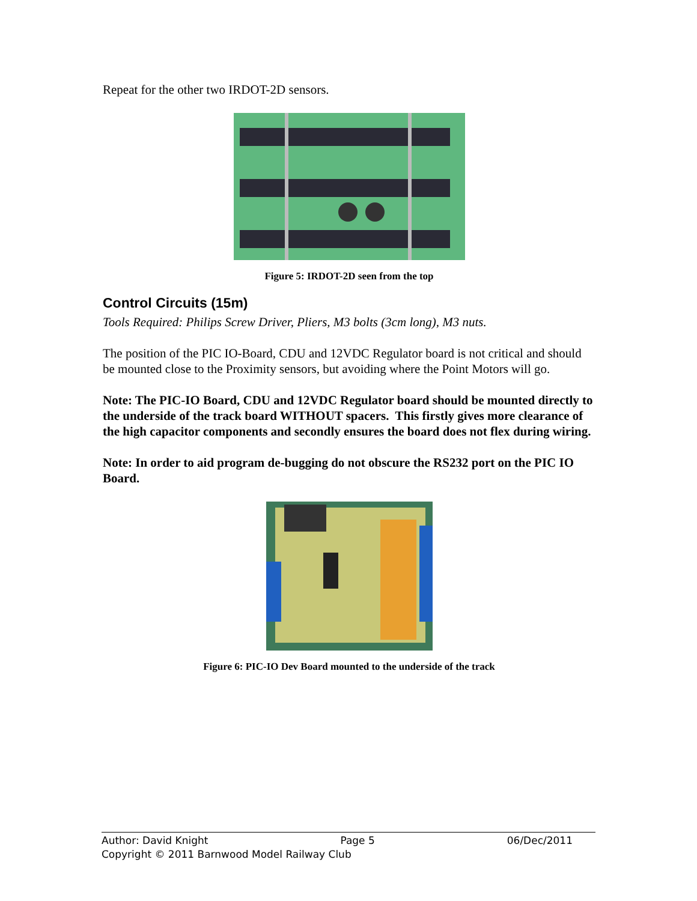Repeat for the other two IRDOT-2D sensors.
Figure 5: IRDOT-2D seen from the top
Control Circuits (15m)
Tools Required: Philips Screw Driver, Pliers, M3 bolts (3cm long), M3 nuts.
The position of the PIC IO-Board, CDU and 12VDC Regulator board is not critical and should be mounted close to the Proximity sensors, but avoiding where the Point Motors will go.
Note: The PIC-IO Board, CDU and 12VDC Regulator board should be mounted directly to the underside of the track board WITHOUT spacers. This firstly gives more clearance of the high capacitor components and secondly ensures the board does not flex during wiring.
Note: In order to aid program de-bugging do not obscure the RS232 port on the PIC IO Board.
Figure 6: PIC-IO Dev Board mounted to the underside of the track
Author: David Knight Page 5 06/Dec/2011
Copyright © 2011 Barnwood Model Railway Club